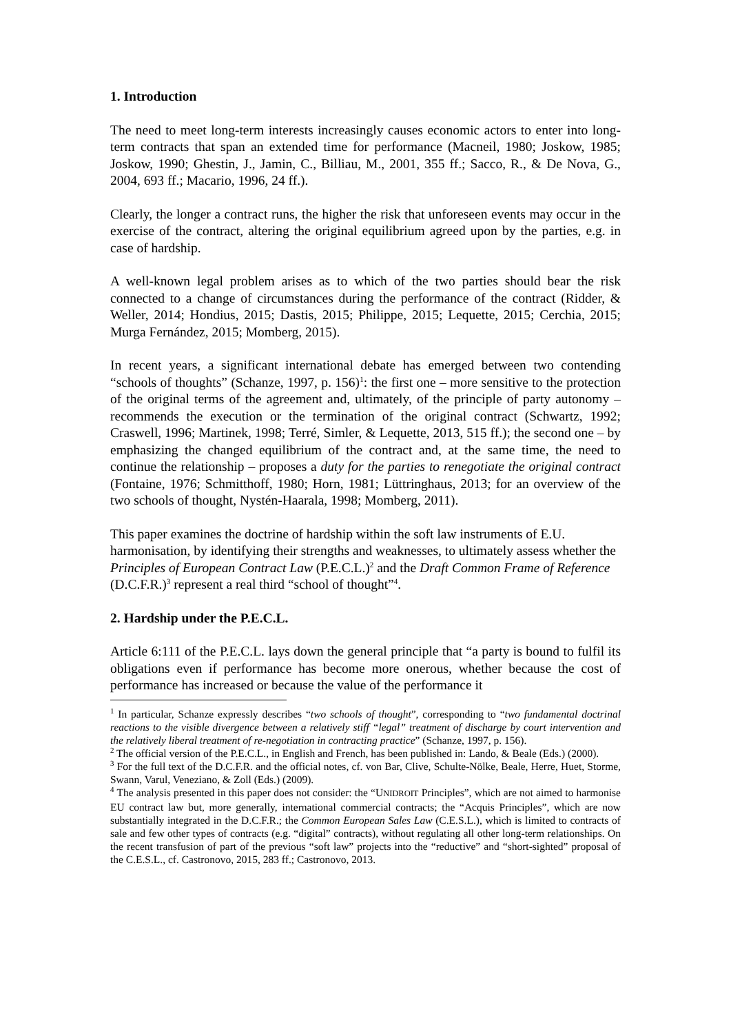1. Introduction
The need to meet long-term interests increasingly causes economic actors to enter into long-term contracts that span an extended time for performance (Macneil, 1980; Joskow, 1985; Joskow, 1990; Ghestin, J., Jamin, C., Billiau, M., 2001, 355 ff.; Sacco, R., & De Nova, G., 2004, 693 ff.; Macario, 1996, 24 ff.).
Clearly, the longer a contract runs, the higher the risk that unforeseen events may occur in the exercise of the contract, altering the original equilibrium agreed upon by the parties, e.g. in case of hardship.
A well-known legal problem arises as to which of the two parties should bear the risk connected to a change of circumstances during the performance of the contract (Ridder, & Weller, 2014; Hondius, 2015; Dastis, 2015; Philippe, 2015; Lequette, 2015; Cerchia, 2015; Murga Fernández, 2015; Momberg, 2015).
In recent years, a significant international debate has emerged between two contending “schools of thoughts” (Schanze, 1997, p. 156)<sup>1</sup>: the first one – more sensitive to the protection of the original terms of the agreement and, ultimately, of the principle of party autonomy – recommends the execution or the termination of the original contract (Schwartz, 1992; Craswell, 1996; Martinek, 1998; Terré, Simler, & Lequette, 2013, 515 ff.); the second one – by emphasizing the changed equilibrium of the contract and, at the same time, the need to continue the relationship – proposes a duty for the parties to renegotiate the original contract (Fontaine, 1976; Schmitthoff, 1980; Horn, 1981; Lüttringhaus, 2013; for an overview of the two schools of thought, Nystén-Haarala, 1998; Momberg, 2011).
This paper examines the doctrine of hardship within the soft law instruments of E.U. harmonisation, by identifying their strengths and weaknesses, to ultimately assess whether the Principles of European Contract Law (P.E.C.L.)<sup>2</sup> and the Draft Common Frame of Reference (D.C.F.R.)<sup>3</sup> represent a real third “school of thought”<sup>4</sup>.
2. Hardship under the P.E.C.L.
Article 6:111 of the P.E.C.L. lays down the general principle that “a party is bound to fulfil its obligations even if performance has become more onerous, whether because the cost of performance has increased or because the value of the performance it
<sup>1</sup> In particular, Schanze expressly describes “two schools of thought”, corresponding to “two fundamental doctrinal reactions to the visible divergence between a relatively stiff “legal” treatment of discharge by court intervention and the relatively liberal treatment of re-negotiation in contracting practice” (Schanze, 1997, p. 156).
<sup>2</sup> The official version of the P.E.C.L., in English and French, has been published in: Lando, & Beale (Eds.) (2000).
<sup>3</sup> For the full text of the D.C.F.R. and the official notes, cf. von Bar, Clive, Schulte-Nölke, Beale, Herre, Huet, Storme, Swann, Varul, Veneziano, & Zoll (Eds.) (2009).
<sup>4</sup> The analysis presented in this paper does not consider: the “UNIDROIT Principles”, which are not aimed to harmonise EU contract law but, more generally, international commercial contracts; the “Acquis Principles”, which are now substantially integrated in the D.C.F.R.; the Common European Sales Law (C.E.S.L.), which is limited to contracts of sale and few other types of contracts (e.g. “digital” contracts), without regulating all other long-term relationships. On the recent transfusion of part of the previous “soft law” projects into the “reductive” and “short-sighted” proposal of the C.E.S.L., cf. Castronovo, 2015, 283 ff.; Castronovo, 2013.